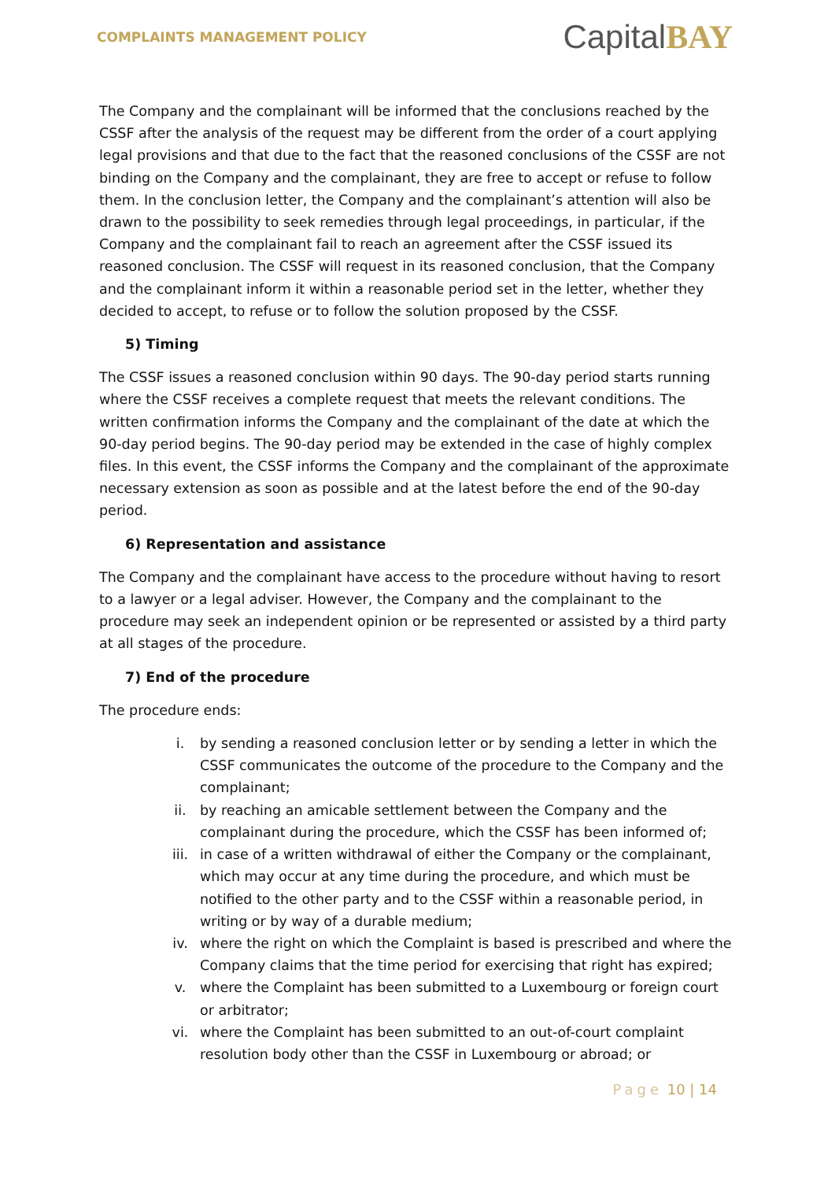COMPLAINTS MANAGEMENT POLICY
CapitalBAY
The Company and the complainant will be informed that the conclusions reached by the CSSF after the analysis of the request may be different from the order of a court applying legal provisions and that due to the fact that the reasoned conclusions of the CSSF are not binding on the Company and the complainant, they are free to accept or refuse to follow them. In the conclusion letter, the Company and the complainant’s attention will also be drawn to the possibility to seek remedies through legal proceedings, in particular, if the Company and the complainant fail to reach an agreement after the CSSF issued its reasoned conclusion. The CSSF will request in its reasoned conclusion, that the Company and the complainant inform it within a reasonable period set in the letter, whether they decided to accept, to refuse or to follow the solution proposed by the CSSF.
5) Timing
The CSSF issues a reasoned conclusion within 90 days. The 90-day period starts running where the CSSF receives a complete request that meets the relevant conditions. The written confirmation informs the Company and the complainant of the date at which the 90-day period begins. The 90-day period may be extended in the case of highly complex files. In this event, the CSSF informs the Company and the complainant of the approximate necessary extension as soon as possible and at the latest before the end of the 90-day period.
6) Representation and assistance
The Company and the complainant have access to the procedure without having to resort to a lawyer or a legal adviser. However, the Company and the complainant to the procedure may seek an independent opinion or be represented or assisted by a third party at all stages of the procedure.
7) End of the procedure
The procedure ends:
i. by sending a reasoned conclusion letter or by sending a letter in which the CSSF communicates the outcome of the procedure to the Company and the complainant;
ii. by reaching an amicable settlement between the Company and the complainant during the procedure, which the CSSF has been informed of;
iii. in case of a written withdrawal of either the Company or the complainant, which may occur at any time during the procedure, and which must be notified to the other party and to the CSSF within a reasonable period, in writing or by way of a durable medium;
iv. where the right on which the Complaint is based is prescribed and where the Company claims that the time period for exercising that right has expired;
v. where the Complaint has been submitted to a Luxembourg or foreign court or arbitrator;
vi. where the Complaint has been submitted to an out-of-court complaint resolution body other than the CSSF in Luxembourg or abroad; or
Page 10 | 14